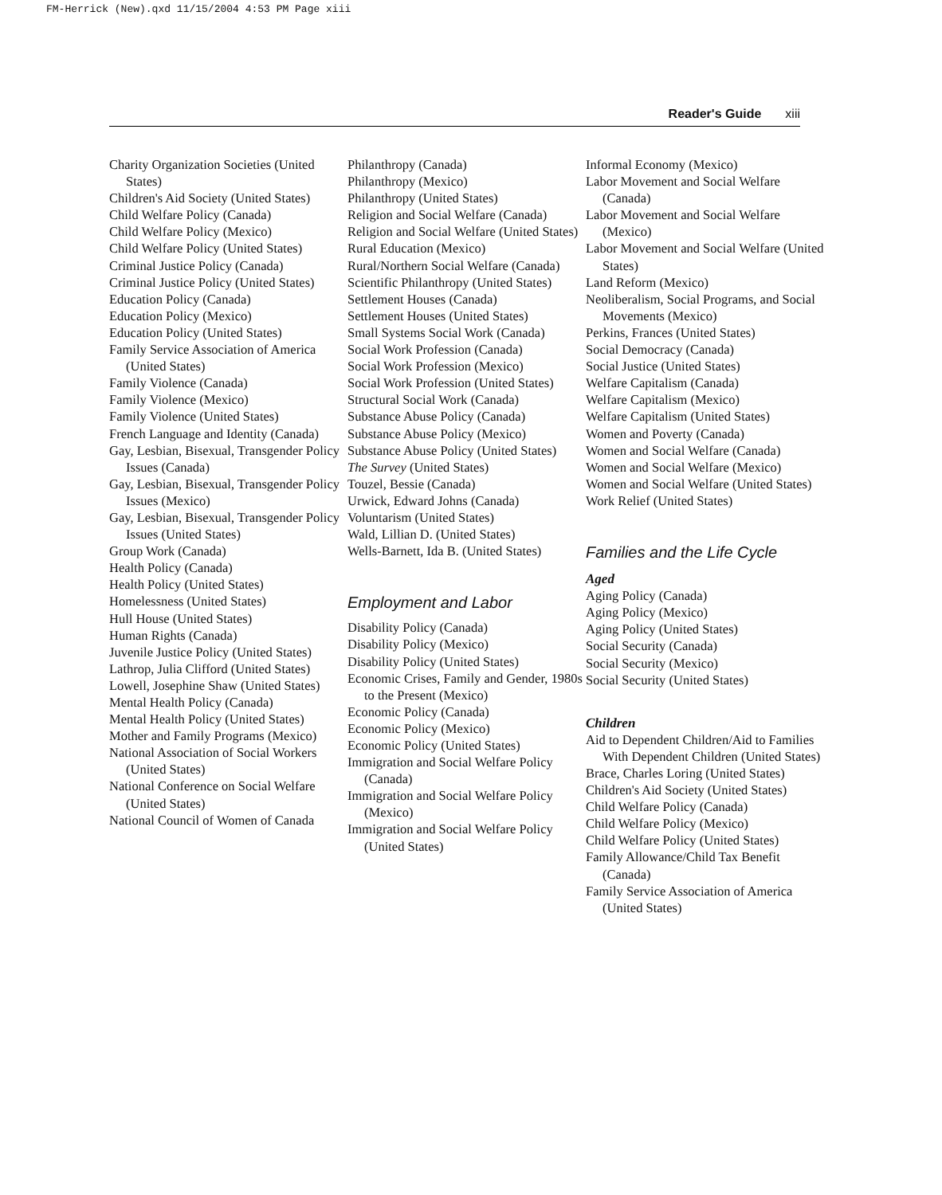FM-Herrick (New).qxd 11/15/2004 4:53 PM Page xiii
Reader's Guide xiii
Charity Organization Societies (United States)
Children's Aid Society (United States)
Child Welfare Policy (Canada)
Child Welfare Policy (Mexico)
Child Welfare Policy (United States)
Criminal Justice Policy (Canada)
Criminal Justice Policy (United States)
Education Policy (Canada)
Education Policy (Mexico)
Education Policy (United States)
Family Service Association of America (United States)
Family Violence (Canada)
Family Violence (Mexico)
Family Violence (United States)
French Language and Identity (Canada)
Gay, Lesbian, Bisexual, Transgender Policy Issues (Canada)
Gay, Lesbian, Bisexual, Transgender Policy Issues (Mexico)
Gay, Lesbian, Bisexual, Transgender Policy Issues (United States)
Group Work (Canada)
Health Policy (Canada)
Health Policy (United States)
Homelessness (United States)
Hull House (United States)
Human Rights (Canada)
Juvenile Justice Policy (United States)
Lathrop, Julia Clifford (United States)
Lowell, Josephine Shaw (United States)
Mental Health Policy (Canada)
Mental Health Policy (United States)
Mother and Family Programs (Mexico)
National Association of Social Workers (United States)
National Conference on Social Welfare (United States)
National Council of Women of Canada
Philanthropy (Canada)
Philanthropy (Mexico)
Philanthropy (United States)
Religion and Social Welfare (Canada)
Religion and Social Welfare (United States)
Rural Education (Mexico)
Rural/Northern Social Welfare (Canada)
Scientific Philanthropy (United States)
Settlement Houses (Canada)
Settlement Houses (United States)
Small Systems Social Work (Canada)
Social Work Profession (Canada)
Social Work Profession (Mexico)
Social Work Profession (United States)
Structural Social Work (Canada)
Substance Abuse Policy (Canada)
Substance Abuse Policy (Mexico)
Substance Abuse Policy (United States)
The Survey (United States)
Touzel, Bessie (Canada)
Urwick, Edward Johns (Canada)
Voluntarism (United States)
Wald, Lillian D. (United States)
Wells-Barnett, Ida B. (United States)
Employment and Labor
Disability Policy (Canada)
Disability Policy (Mexico)
Disability Policy (United States)
Economic Crises, Family and Gender, 1980s to the Present (Mexico)
Economic Policy (Canada)
Economic Policy (Mexico)
Economic Policy (United States)
Immigration and Social Welfare Policy (Canada)
Immigration and Social Welfare Policy (Mexico)
Immigration and Social Welfare Policy (United States)
Informal Economy (Mexico)
Labor Movement and Social Welfare (Canada)
Labor Movement and Social Welfare (Mexico)
Labor Movement and Social Welfare (United States)
Land Reform (Mexico)
Neoliberalism, Social Programs, and Social Movements (Mexico)
Perkins, Frances (United States)
Social Democracy (Canada)
Social Justice (United States)
Welfare Capitalism (Canada)
Welfare Capitalism (Mexico)
Welfare Capitalism (United States)
Women and Poverty (Canada)
Women and Social Welfare (Canada)
Women and Social Welfare (Mexico)
Women and Social Welfare (United States)
Work Relief (United States)
Families and the Life Cycle
Aged
Aging Policy (Canada)
Aging Policy (Mexico)
Aging Policy (United States)
Social Security (Canada)
Social Security (Mexico)
Social Security (United States)
Children
Aid to Dependent Children/Aid to Families With Dependent Children (United States)
Brace, Charles Loring (United States)
Children's Aid Society (United States)
Child Welfare Policy (Canada)
Child Welfare Policy (Mexico)
Child Welfare Policy (United States)
Family Allowance/Child Tax Benefit (Canada)
Family Service Association of America (United States)